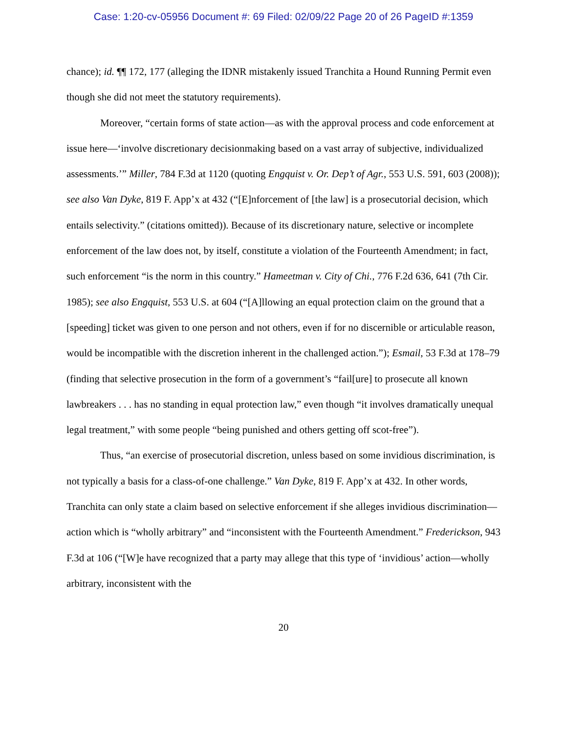Case: 1:20-cv-05956 Document #: 69 Filed: 02/09/22 Page 20 of 26 PageID #:1359
chance); id. ¶¶ 172, 177 (alleging the IDNR mistakenly issued Tranchita a Hound Running Permit even though she did not meet the statutory requirements).
Moreover, “certain forms of state action—as with the approval process and code enforcement at issue here—‘involve discretionary decisionmaking based on a vast array of subjective, individualized assessments.’” Miller, 784 F.3d at 1120 (quoting Engquist v. Or. Dep’t of Agr., 553 U.S. 591, 603 (2008)); see also Van Dyke, 819 F. App’x at 432 (“[E]nforcement of [the law] is a prosecutorial decision, which entails selectivity.” (citations omitted)). Because of its discretionary nature, selective or incomplete enforcement of the law does not, by itself, constitute a violation of the Fourteenth Amendment; in fact, such enforcement “is the norm in this country.” Hameetman v. City of Chi., 776 F.2d 636, 641 (7th Cir. 1985); see also Engquist, 553 U.S. at 604 (“[A]llowing an equal protection claim on the ground that a [speeding] ticket was given to one person and not others, even if for no discernible or articulable reason, would be incompatible with the discretion inherent in the challenged action.”); Esmail, 53 F.3d at 178–79 (finding that selective prosecution in the form of a government’s “fail[ure] to prosecute all known lawbreakers . . . has no standing in equal protection law,” even though “it involves dramatically unequal legal treatment,” with some people “being punished and others getting off scot-free”).
Thus, “an exercise of prosecutorial discretion, unless based on some invidious discrimination, is not typically a basis for a class-of-one challenge.” Van Dyke, 819 F. App’x at 432. In other words, Tranchita can only state a claim based on selective enforcement if she alleges invidious discrimination—action which is “wholly arbitrary” and “inconsistent with the Fourteenth Amendment.” Frederickson, 943 F.3d at 106 (“[W]e have recognized that a party may allege that this type of ‘invidious’ action—wholly arbitrary, inconsistent with the
20